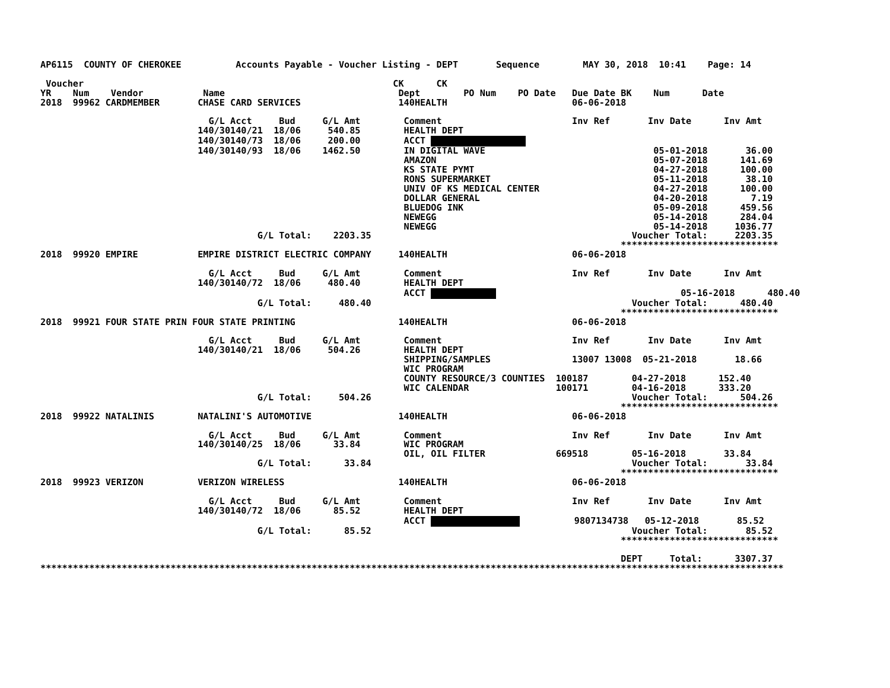AP6115  COUNTY OF CHEROKEE          Accounts Payable - Voucher Listing - DEPT       Sequence        MAY 30, 2018  10:41    Page: 14

 Voucher                                                         CK      CK
YR    Num    Vendor           Name                                Dept        PO Num    PO Date   Due Date BK    Num      Date
2018  99962 CARDMEMBER       CHASE CARD SERVICES                  140HEALTH                       06-06-2018

                               G/L Acct     Bud     G/L Amt        Comment                        Inv Ref       Inv Date      Inv Amt
                             140/30140/21  18/06     540.85        HEALTH DEPT
                             140/30140/73  18/06     200.00        ACCT 
                             140/30140/93  18/06    1462.50        IN DIGITAL WAVE                               05-01-2018       36.00
                                                                   AMAZON                                        05-07-2018      141.69
                                                                   KS STATE PYMT                                 04-27-2018      100.00
                                                                   RONS SUPERMARKET                              05-11-2018       38.10
                                                                   UNIV OF KS MEDICAL CENTER                     04-27-2018      100.00
                                                                   DOLLAR GENERAL                                04-20-2018        7.19
                                                                   BLUEDOG INK                                   05-09-2018      459.56
                                                                   NEWEGG                                        05-14-2018      284.04
                                                                   NEWEGG                                        05-14-2018     1036.77
                                        G/L Total:    2203.35                                                Voucher Total:     2203.35
                                                                                                           *****************************
2018  99920 EMPIRE           EMPIRE DISTRICT ELECTRIC COMPANY     140HEALTH                       06-06-2018

                               G/L Acct     Bud     G/L Amt        Comment                        Inv Ref       Inv Date      Inv Amt
                             140/30140/72  18/06     480.40        HEALTH DEPT
                                                                   ACCT                                   05-16-2018      480.40
                                        G/L Total:     480.40                                                Voucher Total:      480.40
                                                                                                           *****************************
2018  99921 FOUR STATE PRIN FOUR STATE PRINTING                   140HEALTH                       06-06-2018

                               G/L Acct     Bud     G/L Amt        Comment                        Inv Ref       Inv Date      Inv Amt
                             140/30140/21  18/06     504.26        HEALTH DEPT
                                                                   SHIPPING/SAMPLES               13007 13008  05-21-2018       18.66
                                                                   WIC PROGRAM
                                                                   COUNTY RESOURCE/3 COUNTIES  100187        04-27-2018      152.40
                                                                   WIC CALENDAR                100171        04-16-2018      333.20
                                        G/L Total:     504.26                                                Voucher Total:      504.26
                                                                                                           *****************************
2018  99922 NATALINIS        NATALINI'S AUTOMOTIVE                140HEALTH                       06-06-2018

                               G/L Acct     Bud     G/L Amt        Comment                        Inv Ref       Inv Date      Inv Amt
                             140/30140/25  18/06      33.84        WIC PROGRAM
                                                                   OIL, OIL FILTER             669518        05-16-2018       33.84
                                        G/L Total:      33.84                                                Voucher Total:       33.84
                                                                                                           *****************************
2018  99923 VERIZON          VERIZON WIRELESS                     140HEALTH                       06-06-2018

                               G/L Acct     Bud     G/L Amt        Comment                        Inv Ref       Inv Date      Inv Amt
                             140/30140/72  18/06      85.52        HEALTH DEPT
                                                                   ACCT           9807134738   05-12-2018       85.52
                                        G/L Total:      85.52                                                Voucher Total:       85.52
                                                                                                           *****************************

                                                                                                           DEPT     Total:      3307.37
*****************************************************************************************************************************************